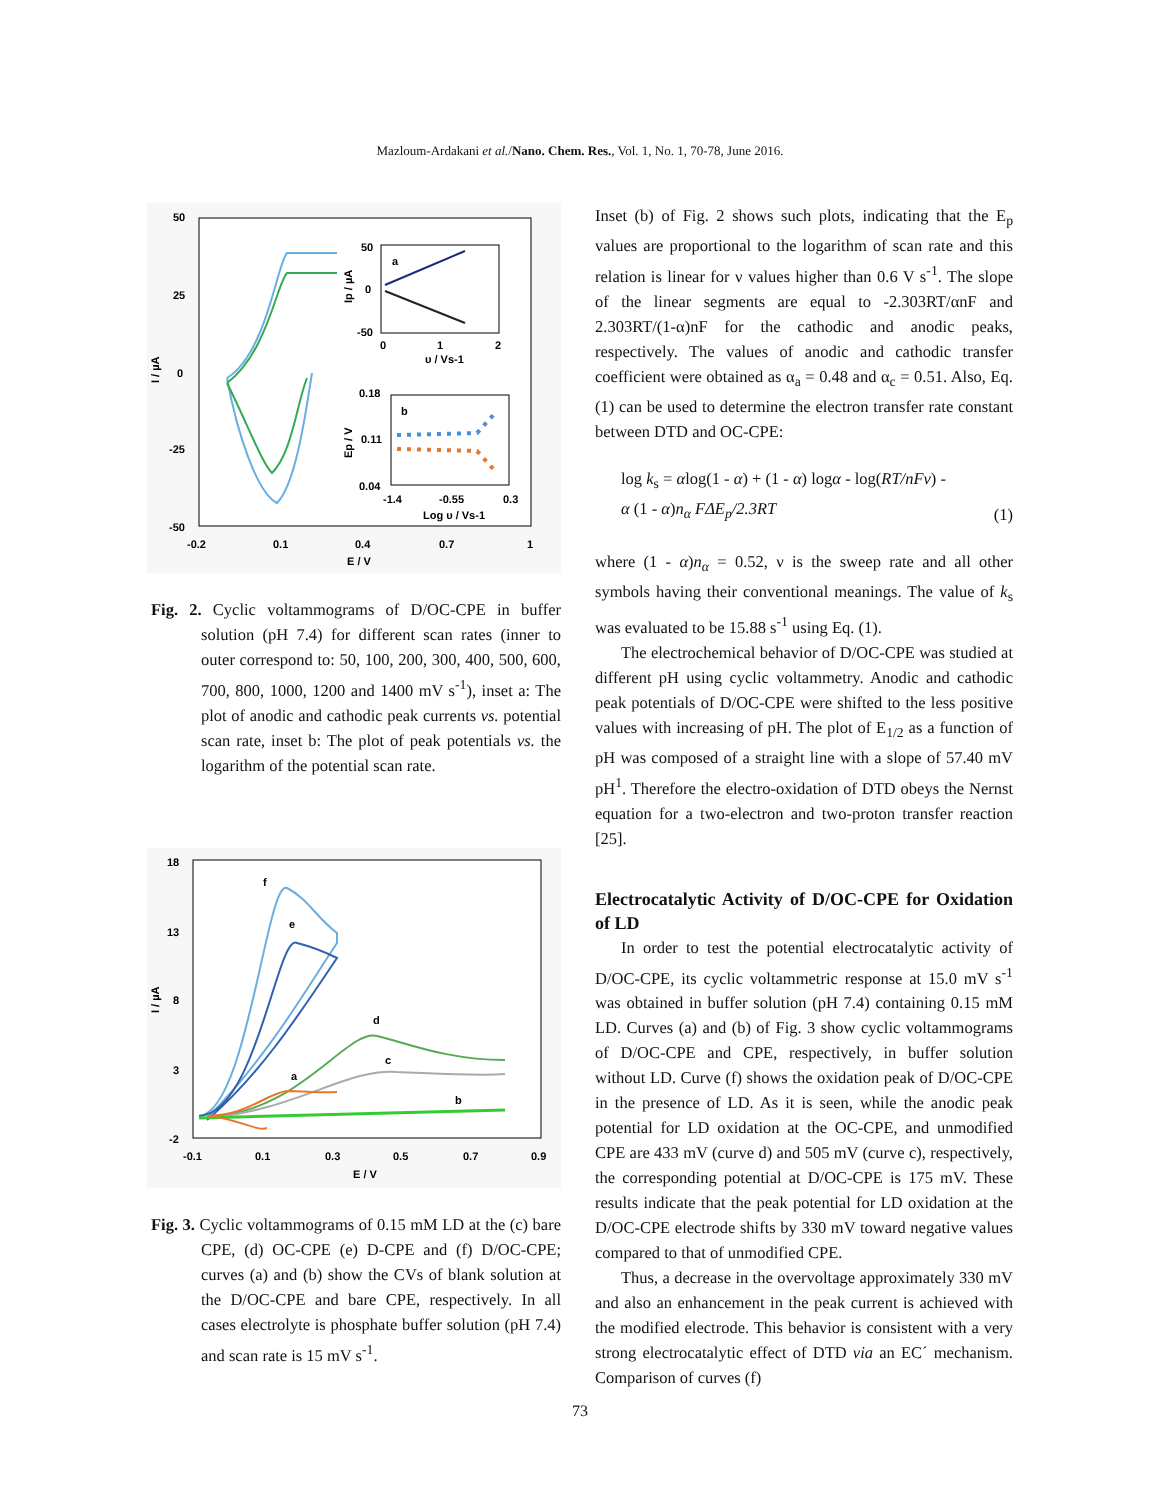Mazloum-Ardakani et al./Nano. Chem. Res., Vol. 1, No. 1, 70-78, June 2016.
50
25
0
-25
-50
-0.2
0.1
0.4
0.7
1
E / V
I / µA
a
50
0
-50
0
1
2
υ / Vs-1
Ip / µA
b
0.18
0.11
0.04
-1.4
-0.55
0.3
Log υ / Vs-1
Ep / V
Fig. 2. Cyclic voltammograms of D/OC-CPE in buffer solution (pH 7.4) for different scan rates (inner to outer correspond to: 50, 100, 200, 300, 400, 500, 600, 700, 800, 1000, 1200 and 1400 mV s<sup>-1</sup>), inset a: The plot of anodic and cathodic peak currents vs. potential scan rate, inset b: The plot of peak potentials vs. the logarithm of the potential scan rate.
18
13
8
3
-2
-0.1
0.1
0.3
0.5
0.7
0.9
E / V
I / µA
f
e
d
c
a
b
Fig. 3. Cyclic voltammograms of 0.15 mM LD at the (c) bare CPE, (d) OC-CPE (e) D-CPE and (f) D/OC-CPE; curves (a) and (b) show the CVs of blank solution at the D/OC-CPE and bare CPE, respectively. In all cases electrolyte is phosphate buffer solution (pH 7.4) and scan rate is 15 mV s<sup>-1</sup>.
Inset (b) of Fig. 2 shows such plots, indicating that the E<sub>p</sub> values are proportional to the logarithm of scan rate and this relation is linear for ν values higher than 0.6 V s<sup>-1</sup>. The slope of the linear segments are equal to -2.303RT/αnF and 2.303RT/(1-α)nF for the cathodic and anodic peaks, respectively. The values of anodic and cathodic transfer coefficient were obtained as α<sub>a</sub> = 0.48 and α<sub>c</sub> = 0.51. Also, Eq. (1) can be used to determine the electron transfer rate constant between DTD and OC-CPE:
log k<sub>s</sub> = αlog(1 - α) + (1 - α) logα - log(RT/nFν) -
α (1 - α)n<sub>α</sub> FΔE<sub>p</sub>/2.3RT (1)
where (1 - α)n<sub>α</sub> = 0.52, ν is the sweep rate and all other symbols having their conventional meanings. The value of k<sub>s</sub> was evaluated to be 15.88 s<sup>-1</sup> using Eq. (1).
The electrochemical behavior of D/OC-CPE was studied at different pH using cyclic voltammetry. Anodic and cathodic peak potentials of D/OC-CPE were shifted to the less positive values with increasing of pH. The plot of E<sub>1/2</sub> as a function of pH was composed of a straight line with a slope of 57.40 mV pH<sup>1</sup>. Therefore the electro-oxidation of DTD obeys the Nernst equation for a two-electron and two-proton transfer reaction [25].
Electrocatalytic Activity of D/OC-CPE for Oxidation of LD
In order to test the potential electrocatalytic activity of D/OC-CPE, its cyclic voltammetric response at 15.0 mV s<sup>-1</sup> was obtained in buffer solution (pH 7.4) containing 0.15 mM LD. Curves (a) and (b) of Fig. 3 show cyclic voltammograms of D/OC-CPE and CPE, respectively, in buffer solution without LD. Curve (f) shows the oxidation peak of D/OC-CPE in the presence of LD. As it is seen, while the anodic peak potential for LD oxidation at the OC-CPE, and unmodified CPE are 433 mV (curve d) and 505 mV (curve c), respectively, the corresponding potential at D/OC-CPE is 175 mV. These results indicate that the peak potential for LD oxidation at the D/OC-CPE electrode shifts by 330 mV toward negative values compared to that of unmodified CPE.
Thus, a decrease in the overvoltage approximately 330 mV and also an enhancement in the peak current is achieved with the modified electrode. This behavior is consistent with a very strong electrocatalytic effect of DTD via an EC´ mechanism. Comparison of curves (f)
73